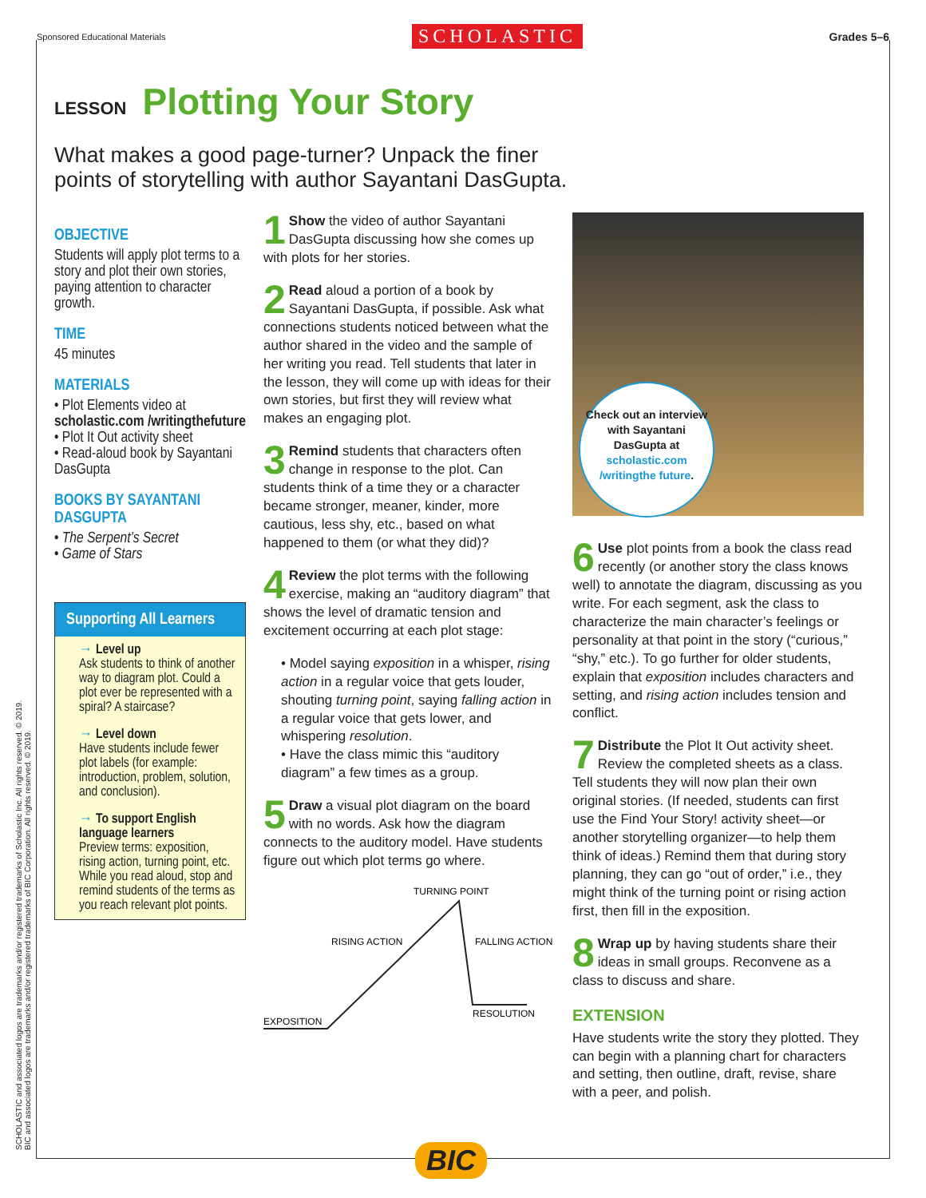Sponsored Educational Materials SCHOLASTIC Grades 5–6
LESSON Plotting Your Story
What makes a good page-turner? Unpack the finer points of storytelling with author Sayantani DasGupta.
OBJECTIVE
Students will apply plot terms to a story and plot their own stories, paying attention to character growth.
TIME
45 minutes
MATERIALS
• Plot Elements video at scholastic.com /writingthefuture
• Plot It Out activity sheet
• Read-aloud book by Sayantani DasGupta
BOOKS BY SAYANTANI DASGUPTA
• The Serpent’s Secret
• Game of Stars
Supporting All Learners
→ Level up
Ask students to think of another way to diagram plot. Could a plot ever be represented with a spiral? A staircase?
→ Level down
Have students include fewer plot labels (for example: introduction, problem, solution, and conclusion).
→ To support English language learners
Preview terms: exposition, rising action, turning point, etc. While you read aloud, stop and remind students of the terms as you reach relevant plot points.
1 Show the video of author Sayantani DasGupta discussing how she comes up with plots for her stories.
2 Read aloud a portion of a book by Sayantani DasGupta, if possible. Ask what connections students noticed between what the author shared in the video and the sample of her writing you read. Tell students that later in the lesson, they will come up with ideas for their own stories, but first they will review what makes an engaging plot.
3 Remind students that characters often change in response to the plot. Can students think of a time they or a character became stronger, meaner, kinder, more cautious, less shy, etc., based on what happened to them (or what they did)?
4 Review the plot terms with the following exercise, making an “auditory diagram” that shows the level of dramatic tension and excitement occurring at each plot stage:
• Model saying exposition in a whisper, rising action in a regular voice that gets louder, shouting turning point, saying falling action in a regular voice that gets lower, and whispering resolution.
• Have the class mimic this “auditory diagram” a few times as a group.
5 Draw a visual plot diagram on the board with no words. Ask how the diagram connects to the auditory model. Have students figure out which plot terms go where.
TURNING POINT
RISING ACTION
FALLING ACTION
RESOLUTION
EXPOSITION
Check out an interview with Sayantani DasGupta at scholastic.com /writingthe future.
6 Use plot points from a book the class read recently (or another story the class knows well) to annotate the diagram, discussing as you write. For each segment, ask the class to characterize the main character’s feelings or personality at that point in the story (“curious,” “shy,” etc.). To go further for older students, explain that exposition includes characters and setting, and rising action includes tension and conflict.
7 Distribute the Plot It Out activity sheet. Review the completed sheets as a class. Tell students they will now plan their own original stories. (If needed, students can first use the Find Your Story! activity sheet—or another storytelling organizer—to help them think of ideas.) Remind them that during story planning, they can go “out of order,” i.e., they might think of the turning point or rising action first, then fill in the exposition.
8 Wrap up by having students share their ideas in small groups. Reconvene as a class to discuss and share.
EXTENSION
Have students write the story they plotted. They can begin with a planning chart for characters and setting, then outline, draft, revise, share with a peer, and polish.
SCHOLASTIC and associated logos are trademarks and/or registered trademarks of Scholastic Inc. All rights reserved. © 2019.
BIC and associated logos are trademarks and/or registered trademarks of BIC Corporation. All rights reserved. © 2019.
BIC